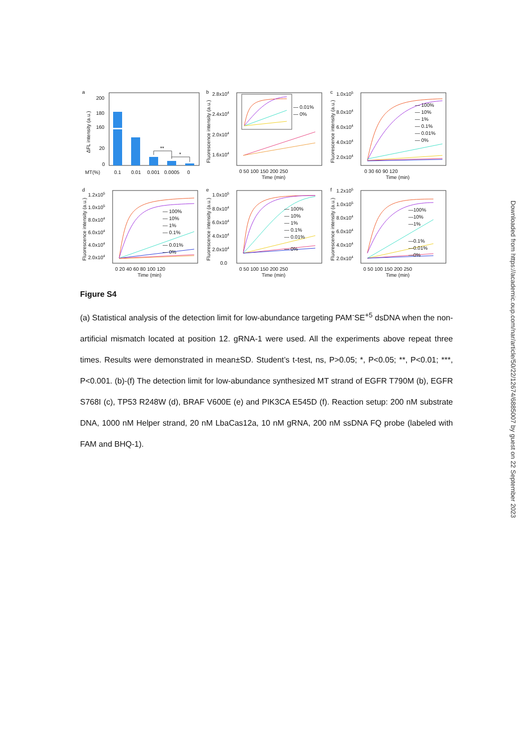a
200
180
160
20
0
ΔFL intensity (a.u.)
**
*
MT(%)
0.1
0.01
0.001
0.0005
0
b
2.8x104
2.4x104
2.0x104
1.6x104
Fluorescence intensity (a.u.)
— 0.01%
— 0%
0 50 100 150 200 250
Time (min)
c
1.0x105
8.0x104
6.0x104
4.0x104
2.0x104
Fluorescence intensity (a.u.)
— 100%
— 10%
— 1%
— 0.1%
— 0.01%
— 0%
0 30 60 90 120
Time (min)
d
1.2x105
1.0x105
8.0x104
6.0x104
4.0x104
2.0x104
Fluorescence intensity (a.u.)
— 100%
— 10%
— 1%
— 0.1%
— 0.01%
— 0%
0 20 40 60 80 100 120
Time (min)
e
1.0x105
8.0x104
6.0x104
4.0x104
2.0x104
0.0
Fluorescence intensity (a.u.)
— 100%
— 10%
— 1%
— 0.1%
— 0.01%
— 0%
0 50 100 150 200 250
Time (min)
f
1.2x105
1.0x105
8.0x104
6.0x104
4.0x104
2.0x104
Fluorescence intensity (a.u.)
—100%
—10%
—1%
—0.1%
—0.01%
—0%
0 50 100 150 200 250
Time (min)
Figure S4
(a) Statistical analysis of the detection limit for low-abundance targeting PAM<sup>-</sup>SE<sup>+5</sup> dsDNA when the non-artificial mismatch located at position 12. gRNA-1 were used. All the experiments above repeat three times. Results were demonstrated in mean±SD. Student’s t-test, ns, P>0.05; *, P<0.05; **, P<0.01; ***, P<0.001. (b)-(f) The detection limit for low-abundance synthesized MT strand of EGFR T790M (b), EGFR S768I (c), TP53 R248W (d), BRAF V600E (e) and PIK3CA E545D (f). Reaction setup: 200 nM substrate DNA, 1000 nM Helper strand, 20 nM LbaCas12a, 10 nM gRNA, 200 nM ssDNA FQ probe (labeled with FAM and BHQ-1).
Downloaded from https://academic.oup.com/nar/article/50/22/12674/6885007 by guest on 22 September 2023